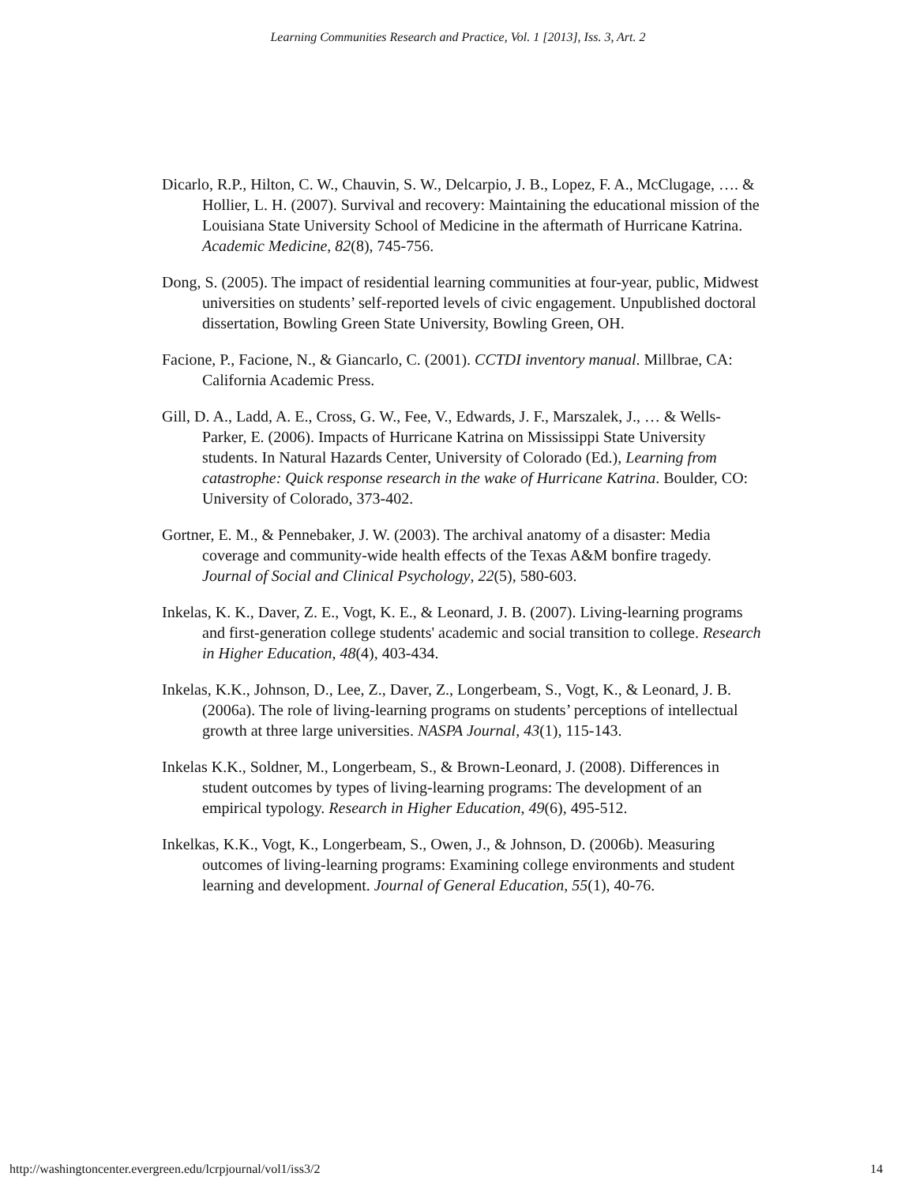Learning Communities Research and Practice, Vol. 1 [2013], Iss. 3, Art. 2
Dicarlo, R.P., Hilton, C. W., Chauvin, S. W., Delcarpio, J. B., Lopez, F. A., McClugage, …. & Hollier, L. H. (2007). Survival and recovery: Maintaining the educational mission of the Louisiana State University School of Medicine in the aftermath of Hurricane Katrina. Academic Medicine, 82(8), 745-756.
Dong, S. (2005). The impact of residential learning communities at four-year, public, Midwest universities on students’ self-reported levels of civic engagement. Unpublished doctoral dissertation, Bowling Green State University, Bowling Green, OH.
Facione, P., Facione, N., & Giancarlo, C. (2001). CCTDI inventory manual. Millbrae, CA: California Academic Press.
Gill, D. A., Ladd, A. E., Cross, G. W., Fee, V., Edwards, J. F., Marszalek, J., … & Wells-Parker, E. (2006). Impacts of Hurricane Katrina on Mississippi State University students. In Natural Hazards Center, University of Colorado (Ed.), Learning from catastrophe: Quick response research in the wake of Hurricane Katrina. Boulder, CO: University of Colorado, 373-402.
Gortner, E. M., & Pennebaker, J. W. (2003). The archival anatomy of a disaster: Media coverage and community-wide health effects of the Texas A&M bonfire tragedy. Journal of Social and Clinical Psychology, 22(5), 580-603.
Inkelas, K. K., Daver, Z. E., Vogt, K. E., & Leonard, J. B. (2007). Living-learning programs and first-generation college students' academic and social transition to college. Research in Higher Education, 48(4), 403-434.
Inkelas, K.K., Johnson, D., Lee, Z., Daver, Z., Longerbeam, S., Vogt, K., & Leonard, J. B. (2006a). The role of living-learning programs on students’ perceptions of intellectual growth at three large universities. NASPA Journal, 43(1), 115-143.
Inkelas K.K., Soldner, M., Longerbeam, S., & Brown-Leonard, J. (2008). Differences in student outcomes by types of living-learning programs: The development of an empirical typology. Research in Higher Education, 49(6), 495-512.
Inkelkas, K.K., Vogt, K., Longerbeam, S., Owen, J., & Johnson, D. (2006b). Measuring outcomes of living-learning programs: Examining college environments and student learning and development. Journal of General Education, 55(1), 40-76.
http://washingtoncenter.evergreen.edu/lcrpjournal/vol1/iss3/2 14